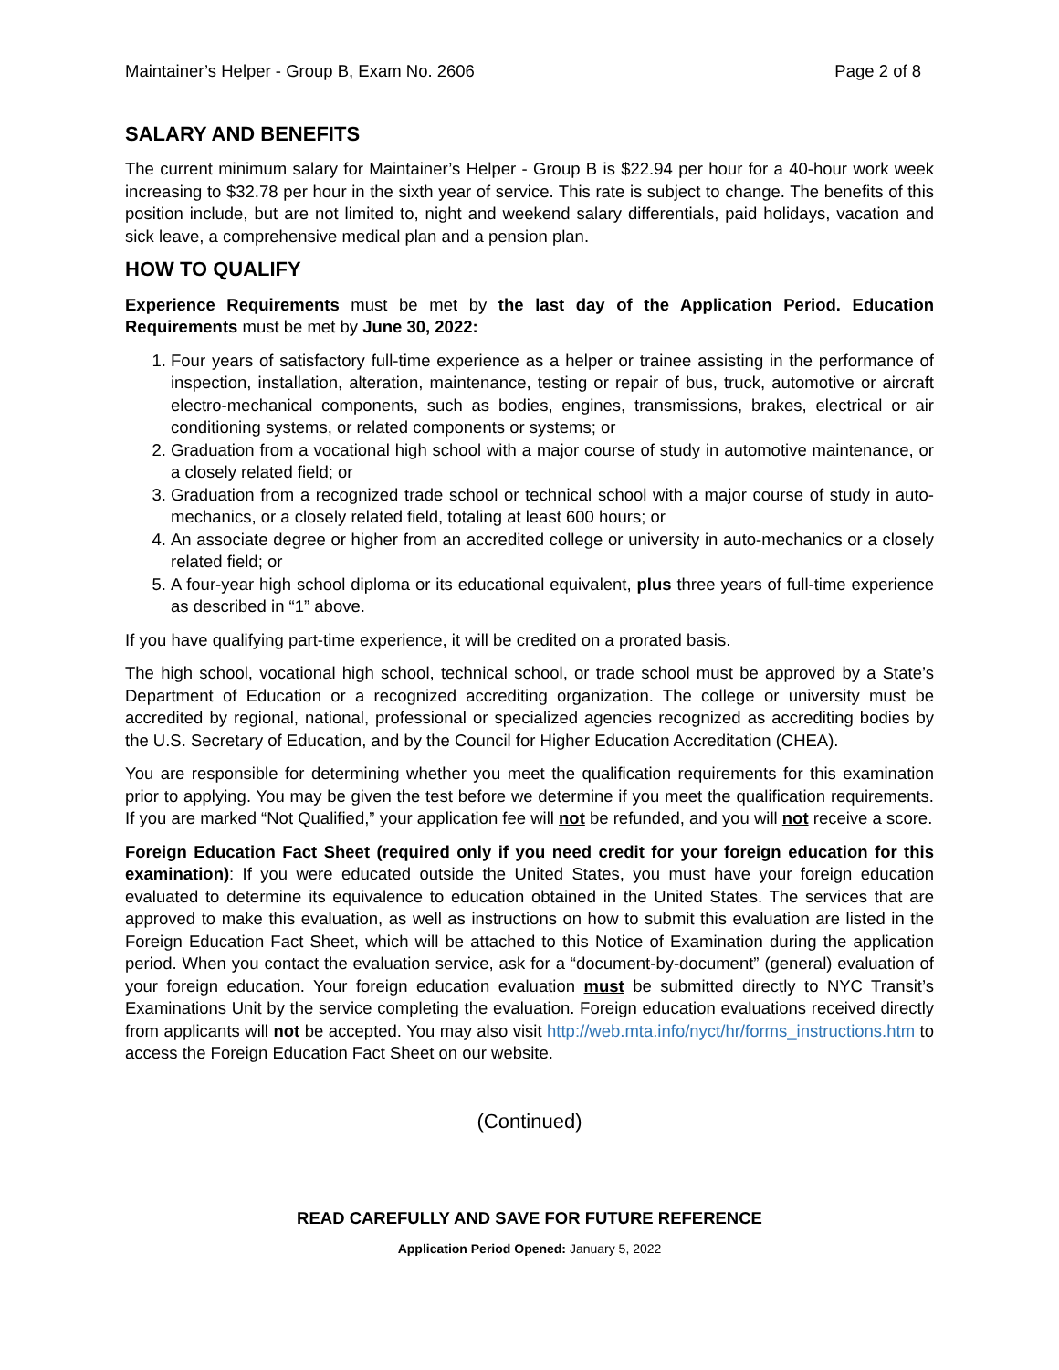Maintainer’s Helper - Group B, Exam No. 2606 Page 2 of 8
SALARY AND BENEFITS
The current minimum salary for Maintainer’s Helper - Group B is $22.94 per hour for a 40-hour work week increasing to $32.78 per hour in the sixth year of service. This rate is subject to change. The benefits of this position include, but are not limited to, night and weekend salary differentials, paid holidays, vacation and sick leave, a comprehensive medical plan and a pension plan.
HOW TO QUALIFY
Experience Requirements must be met by the last day of the Application Period. Education Requirements must be met by June 30, 2022:
1. Four years of satisfactory full-time experience as a helper or trainee assisting in the performance of inspection, installation, alteration, maintenance, testing or repair of bus, truck, automotive or aircraft electro-mechanical components, such as bodies, engines, transmissions, brakes, electrical or air conditioning systems, or related components or systems; or
2. Graduation from a vocational high school with a major course of study in automotive maintenance, or a closely related field; or
3. Graduation from a recognized trade school or technical school with a major course of study in auto-mechanics, or a closely related field, totaling at least 600 hours; or
4. An associate degree or higher from an accredited college or university in auto-mechanics or a closely related field; or
5. A four-year high school diploma or its educational equivalent, plus three years of full-time experience as described in “1” above.
If you have qualifying part-time experience, it will be credited on a prorated basis.
The high school, vocational high school, technical school, or trade school must be approved by a State’s Department of Education or a recognized accrediting organization. The college or university must be accredited by regional, national, professional or specialized agencies recognized as accrediting bodies by the U.S. Secretary of Education, and by the Council for Higher Education Accreditation (CHEA).
You are responsible for determining whether you meet the qualification requirements for this examination prior to applying. You may be given the test before we determine if you meet the qualification requirements. If you are marked “Not Qualified,” your application fee will not be refunded, and you will not receive a score.
Foreign Education Fact Sheet (required only if you need credit for your foreign education for this examination): If you were educated outside the United States, you must have your foreign education evaluated to determine its equivalence to education obtained in the United States. The services that are approved to make this evaluation, as well as instructions on how to submit this evaluation are listed in the Foreign Education Fact Sheet, which will be attached to this Notice of Examination during the application period. When you contact the evaluation service, ask for a “document-by-document” (general) evaluation of your foreign education. Your foreign education evaluation must be submitted directly to NYC Transit’s Examinations Unit by the service completing the evaluation. Foreign education evaluations received directly from applicants will not be accepted. You may also visit http://web.mta.info/nyct/hr/forms_instructions.htm to access the Foreign Education Fact Sheet on our website.
(Continued)
READ CAREFULLY AND SAVE FOR FUTURE REFERENCE
Application Period Opened: January 5, 2022